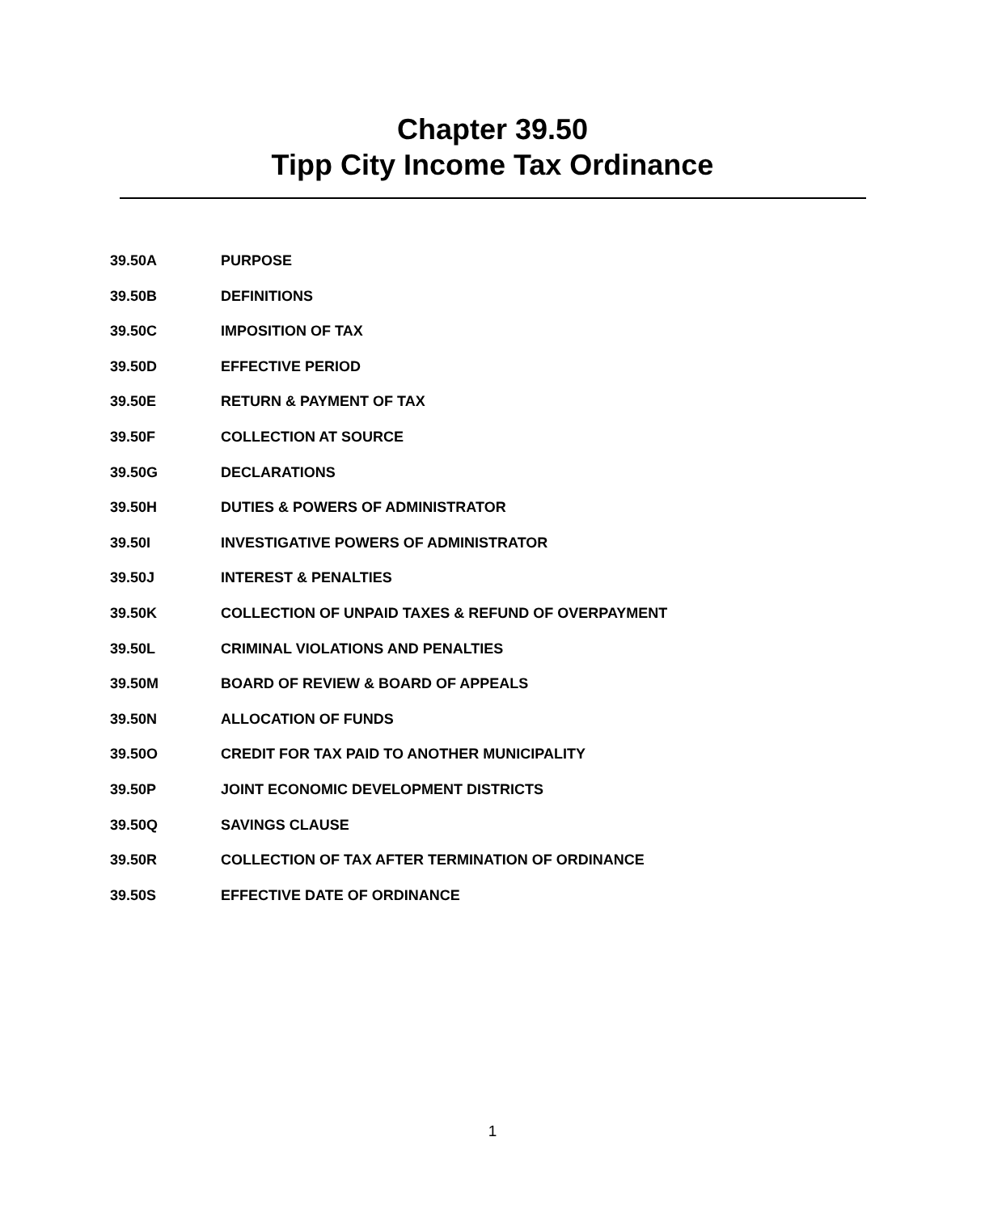Chapter 39.50
Tipp City Income Tax Ordinance
39.50A PURPOSE
39.50B DEFINITIONS
39.50C IMPOSITION OF TAX
39.50D EFFECTIVE PERIOD
39.50E RETURN & PAYMENT OF TAX
39.50F COLLECTION AT SOURCE
39.50G DECLARATIONS
39.50H DUTIES & POWERS OF ADMINISTRATOR
39.50I INVESTIGATIVE POWERS OF ADMINISTRATOR
39.50J INTEREST & PENALTIES
39.50K COLLECTION OF UNPAID TAXES & REFUND OF OVERPAYMENT
39.50L CRIMINAL VIOLATIONS AND PENALTIES
39.50M BOARD OF REVIEW & BOARD OF APPEALS
39.50N ALLOCATION OF FUNDS
39.50O CREDIT FOR TAX PAID TO ANOTHER MUNICIPALITY
39.50P JOINT ECONOMIC DEVELOPMENT DISTRICTS
39.50Q SAVINGS CLAUSE
39.50R COLLECTION OF TAX AFTER TERMINATION OF ORDINANCE
39.50S EFFECTIVE DATE OF ORDINANCE
1